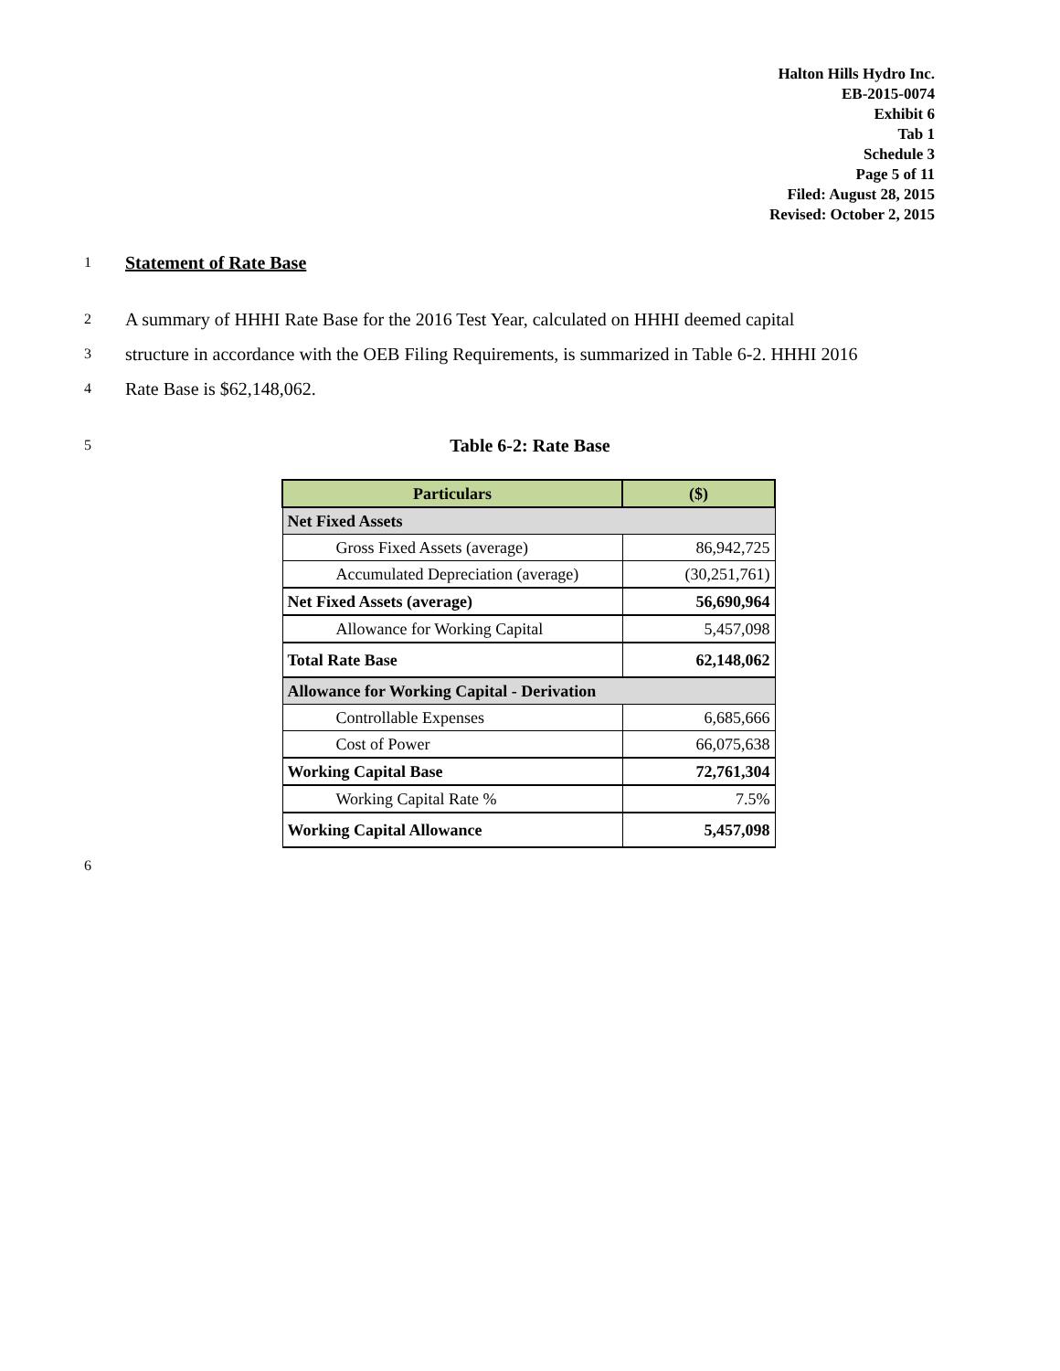Halton Hills Hydro Inc.
EB-2015-0074
Exhibit 6
Tab 1
Schedule 3
Page 5 of 11
Filed: August 28, 2015
Revised: October 2, 2015
1 Statement of Rate Base
2 A summary of HHHI Rate Base for the 2016 Test Year, calculated on HHHI deemed capital
3 structure in accordance with the OEB Filing Requirements, is summarized in Table 6-2. HHHI 2016
4 Rate Base is $62,148,062.
5 Table 6-2: Rate Base
| Particulars | ($) |
| --- | --- |
| Net Fixed Assets | |
| Gross Fixed Assets (average) | 86,942,725 |
| Accumulated Depreciation (average) | (30,251,761) |
| Net Fixed Assets (average) | 56,690,964 |
| Allowance for Working Capital | 5,457,098 |
| Total Rate Base | 62,148,062 |
| Allowance for Working Capital - Derivation | |
| Controllable Expenses | 6,685,666 |
| Cost of Power | 66,075,638 |
| Working Capital Base | 72,761,304 |
| Working Capital Rate % | 7.5% |
| Working Capital Allowance | 5,457,098 |
6